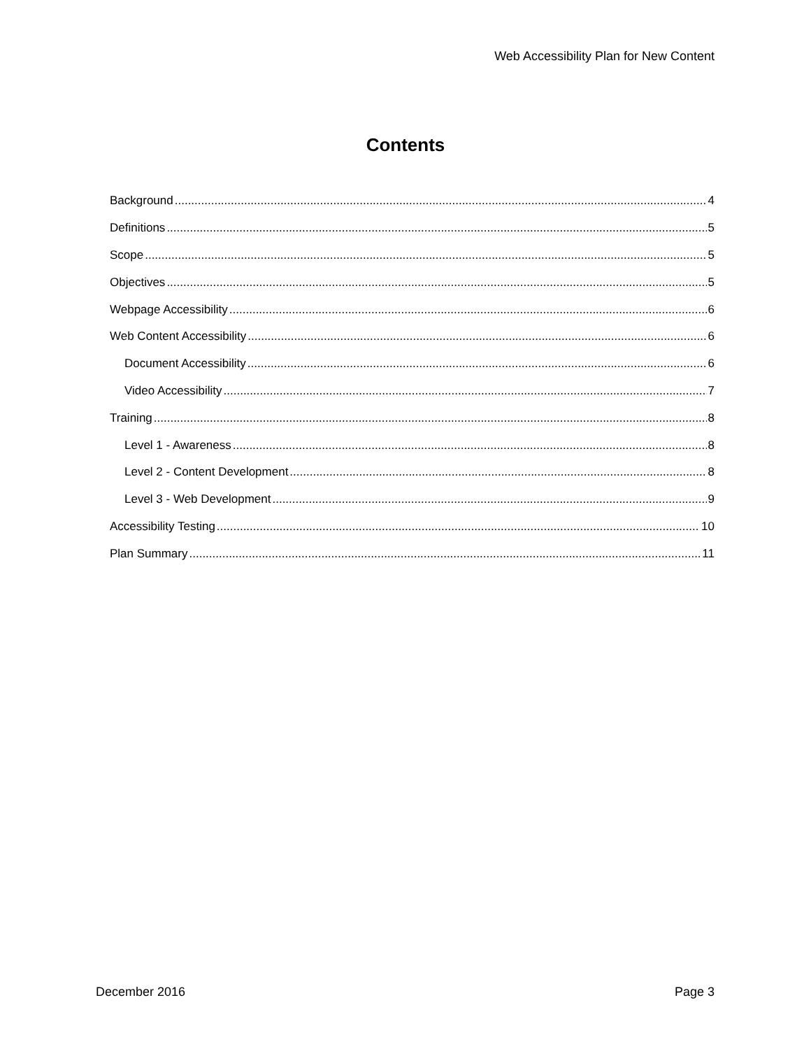Web Accessibility Plan for New Content
Contents
Background 4
Definitions 5
Scope 5
Objectives 5
Webpage Accessibility 6
Web Content Accessibility 6
Document Accessibility 6
Video Accessibility 7
Training 8
Level 1 - Awareness 8
Level 2 - Content Development 8
Level 3 - Web Development 9
Accessibility Testing 10
Plan Summary 11
December 2016 Page 3